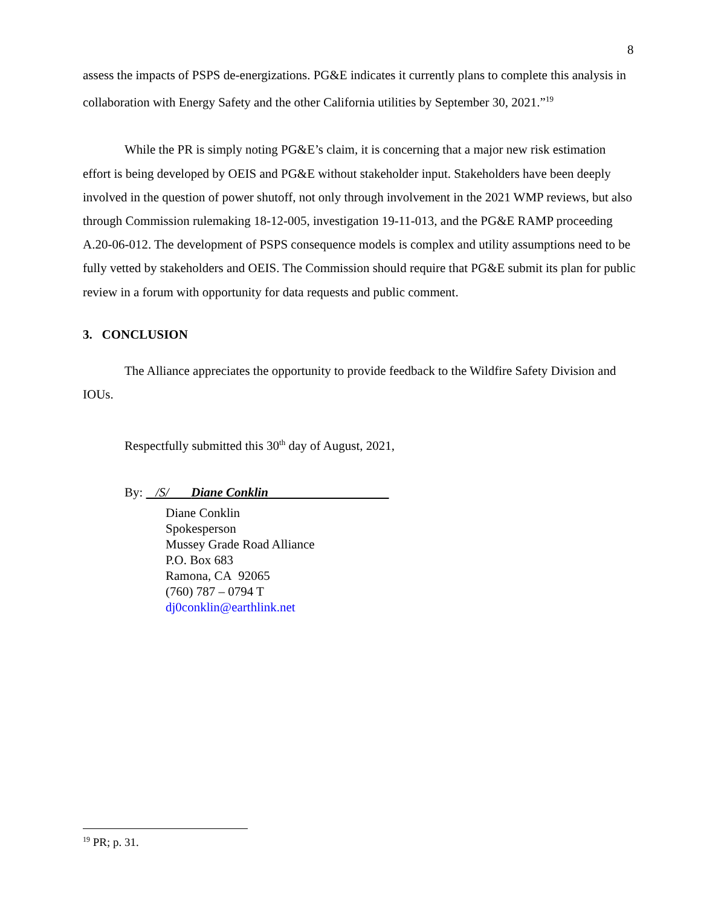8
assess the impacts of PSPS de-energizations. PG&E indicates it currently plans to complete this analysis in collaboration with Energy Safety and the other California utilities by September 30, 2021.”<sup>19</sup>
While the PR is simply noting PG&E’s claim, it is concerning that a major new risk estimation effort is being developed by OEIS and PG&E without stakeholder input. Stakeholders have been deeply involved in the question of power shutoff, not only through involvement in the 2021 WMP reviews, but also through Commission rulemaking 18-12-005, investigation 19-11-013, and the PG&E RAMP proceeding A.20-06-012. The development of PSPS consequence models is complex and utility assumptions need to be fully vetted by stakeholders and OEIS. The Commission should require that PG&E submit its plan for public review in a forum with opportunity for data requests and public comment.
3. CONCLUSION
The Alliance appreciates the opportunity to provide feedback to the Wildfire Safety Division and IOUs.
Respectfully submitted this 30<sup>th</sup> day of August, 2021,
By: /S/ Diane Conklin
Diane Conklin
Spokesperson
Mussey Grade Road Alliance
P.O. Box 683
Ramona, CA 92065
(760) 787 – 0794 T
dj0conklin@earthlink.net
<sup>19</sup> PR; p. 31.